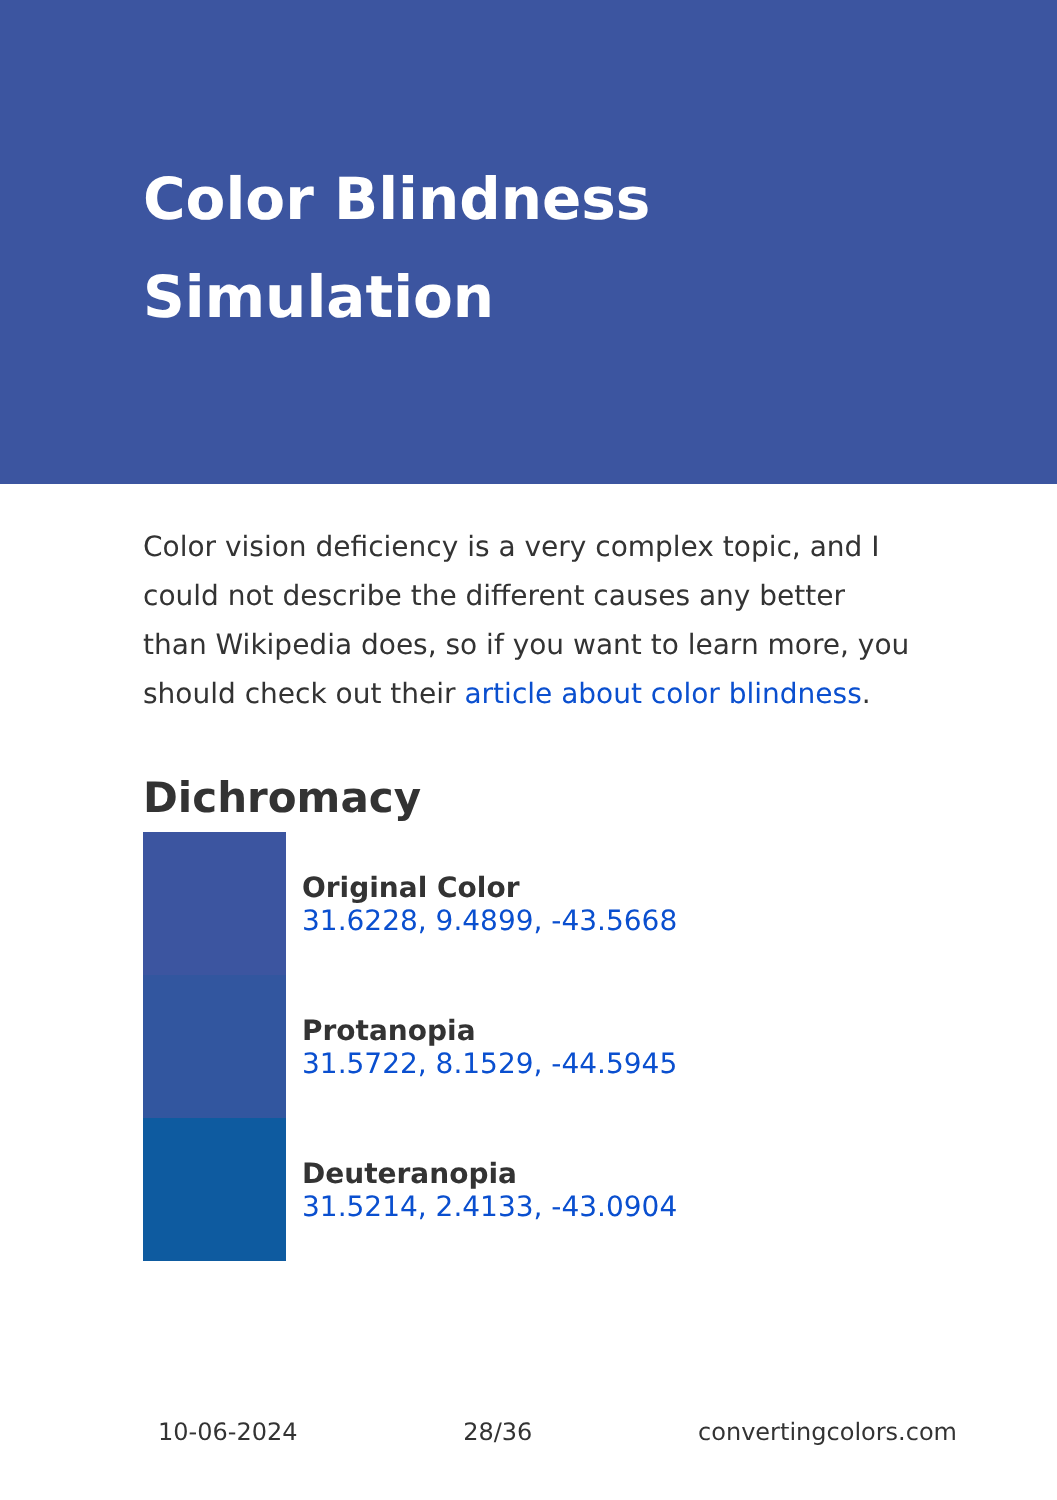Color Blindness Simulation
Color vision deficiency is a very complex topic, and I could not describe the different causes any better than Wikipedia does, so if you want to learn more, you should check out their article about color blindness.
Dichromacy
Original Color
31.6228, 9.4899, -43.5668
Protanopia
31.5722, 8.1529, -44.5945
Deuteranopia
31.5214, 2.4133, -43.0904
10-06-2024 28/36 convertingcolors.com